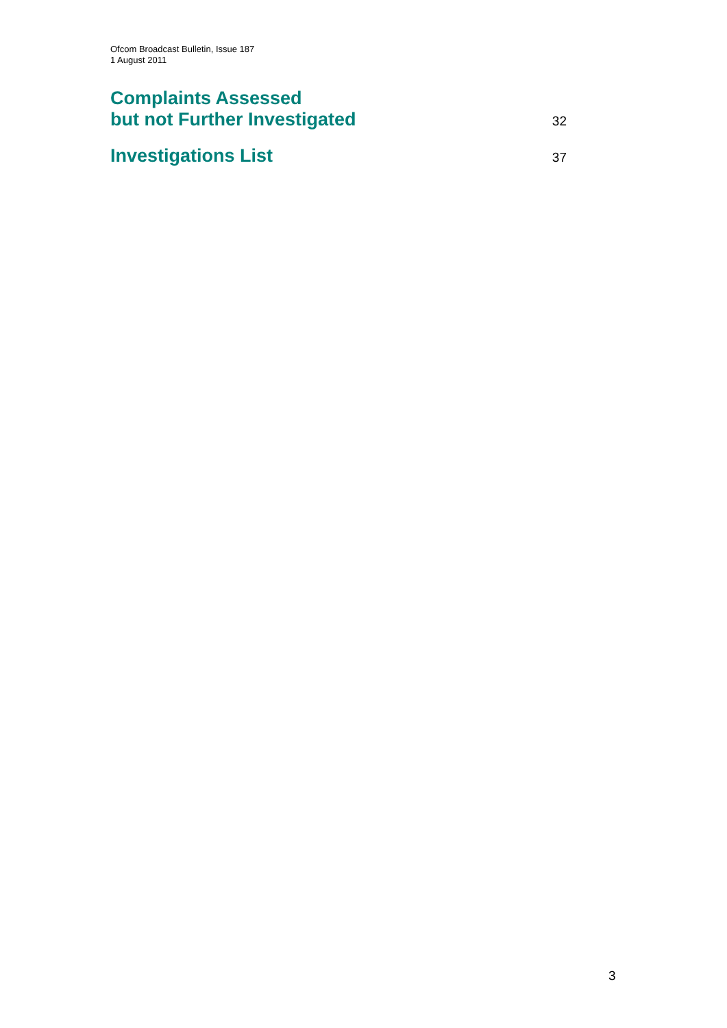Ofcom Broadcast Bulletin, Issue 187
1 August 2011
Complaints Assessed
but not Further Investigated
32
Investigations List
37
3